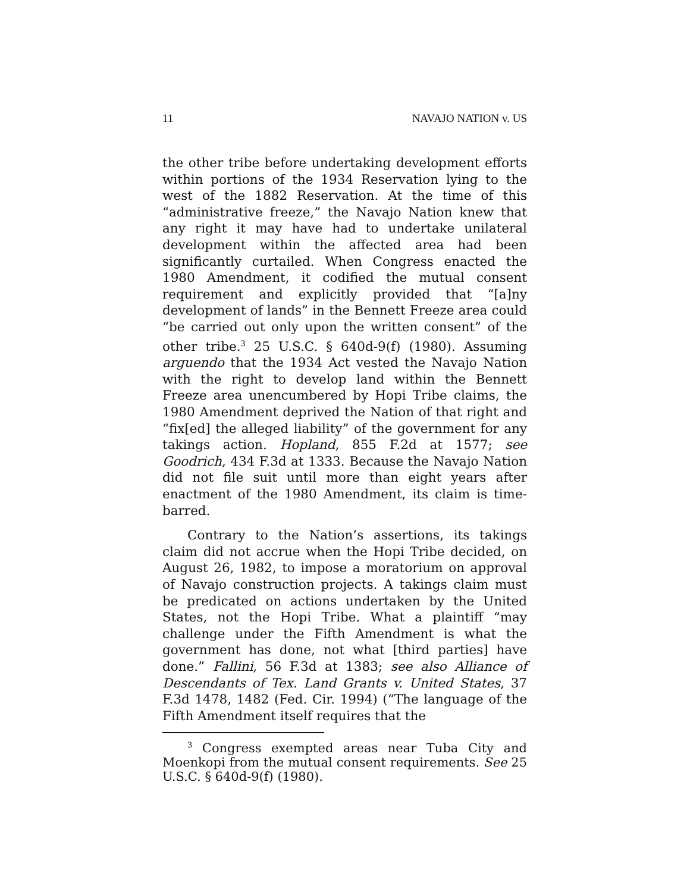11 NAVAJO NATION v. US
the other tribe before undertaking development efforts within portions of the 1934 Reservation lying to the west of the 1882 Reservation. At the time of this “administrative freeze,” the Navajo Nation knew that any right it may have had to undertake unilateral development within the affected area had been significantly curtailed. When Congress enacted the 1980 Amendment, it codified the mutual consent requirement and explicitly provided that “[a]ny development of lands” in the Bennett Freeze area could “be carried out only upon the written consent” of the other tribe.<sup>3</sup> 25 U.S.C. § 640d-9(f) (1980). Assuming arguendo that the 1934 Act vested the Navajo Nation with the right to develop land within the Bennett Freeze area unencumbered by Hopi Tribe claims, the 1980 Amendment deprived the Nation of that right and “fix[ed] the alleged liability” of the government for any takings action. Hopland, 855 F.2d at 1577; see Goodrich, 434 F.3d at 1333. Because the Navajo Nation did not file suit until more than eight years after enactment of the 1980 Amendment, its claim is time-barred.
Contrary to the Nation’s assertions, its takings claim did not accrue when the Hopi Tribe decided, on August 26, 1982, to impose a moratorium on approval of Navajo construction projects. A takings claim must be predicated on actions undertaken by the United States, not the Hopi Tribe. What a plaintiff “may challenge under the Fifth Amendment is what the government has done, not what [third parties] have done.” Fallini, 56 F.3d at 1383; see also Alliance of Descendants of Tex. Land Grants v. United States, 37 F.3d 1478, 1482 (Fed. Cir. 1994) (“The language of the Fifth Amendment itself requires that the
<sup>3</sup> Congress exempted areas near Tuba City and Moenkopi from the mutual consent requirements. See 25 U.S.C. § 640d-9(f) (1980).